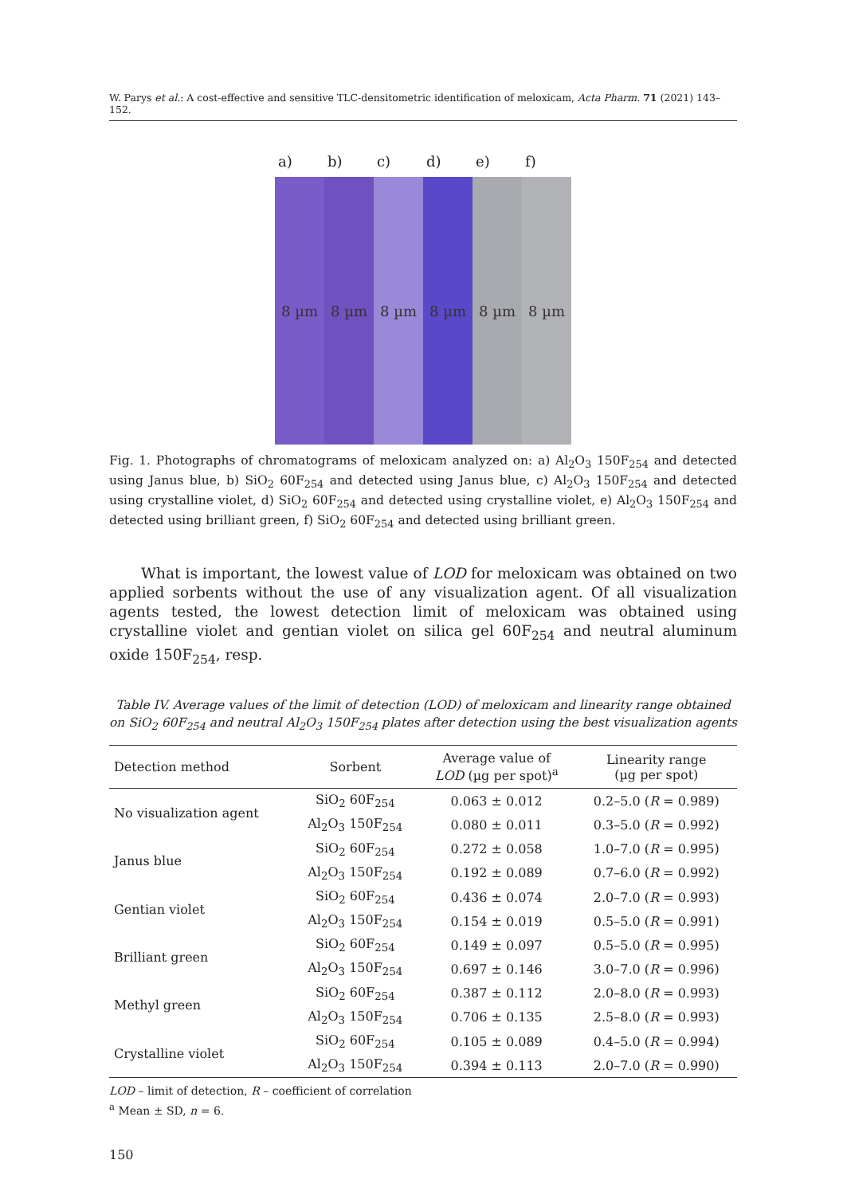W. Parys et al.: A cost-effective and sensitive TLC-densitometric identification of meloxicam, Acta Pharm. 71 (2021) 143–152.
a) b) c) d) e) f)
8 µm 8 µm 8 µm 8 µm 8 µm 8 µm
Fig. 1. Photographs of chromatograms of meloxicam analyzed on: a) Al<sub>2</sub>O<sub>3</sub> 150F<sub>254</sub> and detected using Janus blue, b) SiO<sub>2</sub> 60F<sub>254</sub> and detected using Janus blue, c) Al<sub>2</sub>O<sub>3</sub> 150F<sub>254</sub> and detected using crystalline violet, d) SiO<sub>2</sub> 60F<sub>254</sub> and detected using crystalline violet, e) Al<sub>2</sub>O<sub>3</sub> 150F<sub>254</sub> and detected using brilliant green, f) SiO<sub>2</sub> 60F<sub>254</sub> and detected using brilliant green.
What is important, the lowest value of LOD for meloxicam was obtained on two applied sorbents without the use of any visualization agent. Of all visualization agents tested, the lowest detection limit of meloxicam was obtained using crystalline violet and gentian violet on silica gel 60F<sub>254</sub> and neutral aluminum oxide 150F<sub>254</sub>, resp.
Table IV. Average values of the limit of detection (LOD) of meloxicam and linearity range obtained on SiO<sub>2</sub> 60F<sub>254</sub> and neutral Al<sub>2</sub>O<sub>3</sub> 150F<sub>254</sub> plates after detection using the best visualization agents
| Detection method | Sorbent | Average value of LOD (µg per spot)<sup>a</sup> | Linearity range (µg per spot) |
| --- | --- | --- | --- |
| No visualization agent | SiO<sub>2</sub> 60F<sub>254</sub> | 0.063 ± 0.012 | 0.2–5.0 ( R = 0.989) |
| | Al<sub>2</sub>O<sub>3</sub> 150F<sub>254</sub> | 0.080 ± 0.011 | 0.3–5.0 ( R = 0.992) |
| Janus blue | SiO<sub>2</sub> 60F<sub>254</sub> | 0.272 ± 0.058 | 1.0–7.0 ( R = 0.995) |
| | Al<sub>2</sub>O<sub>3</sub> 150F<sub>254</sub> | 0.192 ± 0.089 | 0.7–6.0 ( R = 0.992) |
| Gentian violet | SiO<sub>2</sub> 60F<sub>254</sub> | 0.436 ± 0.074 | 2.0–7.0 ( R = 0.993) |
| | Al<sub>2</sub>O<sub>3</sub> 150F<sub>254</sub> | 0.154 ± 0.019 | 0.5–5.0 ( R = 0.991) |
| Brilliant green | SiO<sub>2</sub> 60F<sub>254</sub> | 0.149 ± 0.097 | 0.5–5.0 ( R = 0.995) |
| | Al<sub>2</sub>O<sub>3</sub> 150F<sub>254</sub> | 0.697 ± 0.146 | 3.0–7.0 ( R = 0.996) |
| Methyl green | SiO<sub>2</sub> 60F<sub>254</sub> | 0.387 ± 0.112 | 2.0–8.0 ( R = 0.993) |
| | Al<sub>2</sub>O<sub>3</sub> 150F<sub>254</sub> | 0.706 ± 0.135 | 2.5–8.0 ( R = 0.993) |
| Crystalline violet | SiO<sub>2</sub> 60F<sub>254</sub> | 0.105 ± 0.089 | 0.4–5.0 ( R = 0.994) |
| | Al<sub>2</sub>O<sub>3</sub> 150F<sub>254</sub> | 0.394 ± 0.113 | 2.0–7.0 ( R = 0.990) |
LOD – limit of detection, R – coefficient of correlation
<sup>a</sup> Mean ± SD, n = 6.
150